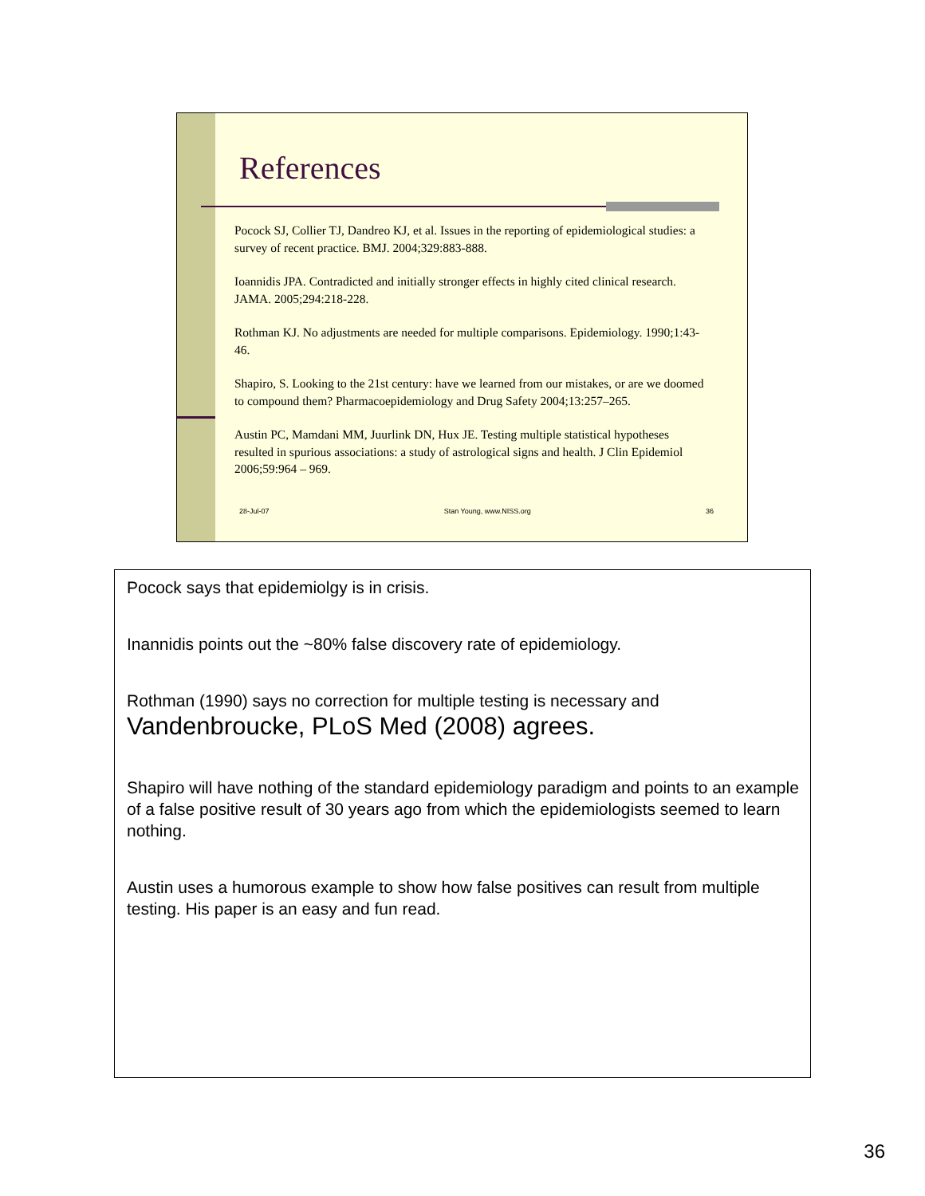References
Pocock SJ, Collier TJ, Dandreo KJ, et al. Issues in the reporting of epidemiological studies: a survey of recent practice. BMJ. 2004;329:883-888.
Ioannidis JPA. Contradicted and initially stronger effects in highly cited clinical research. JAMA. 2005;294:218-228.
Rothman KJ. No adjustments are needed for multiple comparisons. Epidemiology. 1990;1:43-46.
Shapiro, S. Looking to the 21st century: have we learned from our mistakes, or are we doomed to compound them? Pharmacoepidemiology and Drug Safety 2004;13:257–265.
Austin PC, Mamdani MM, Juurlink DN, Hux JE. Testing multiple statistical hypotheses resulted in spurious associations: a study of astrological signs and health. J Clin Epidemiol 2006;59:964 – 969.
28-Jul-07 Stan Young, www.NISS.org 36
Pocock says that epidemiolgy is in crisis.
Inannidis points out the ~80% false discovery rate of epidemiology.
Rothman (1990) says no correction for multiple testing is necessary and
Vandenbroucke, PLoS Med (2008) agrees.
Shapiro will have nothing of the standard epidemiology paradigm and points to an example of a false positive result of 30 years ago from which the epidemiologists seemed to learn nothing.
Austin uses a humorous example to show how false positives can result from multiple testing. His paper is an easy and fun read.
36